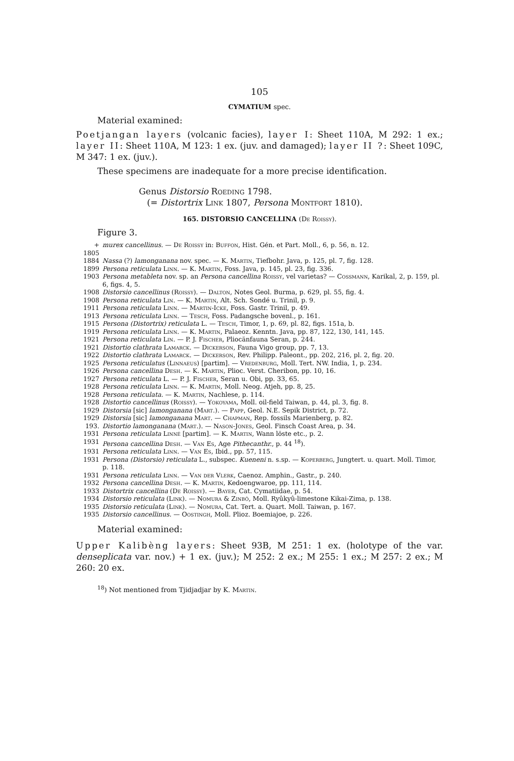105
CYMATIUM spec.
Material examined:
Poetjangan layers (volcanic facies), layer I: Sheet 110A, M 292: 1 ex.; layer II: Sheet 110A, M 123: 1 ex. (juv. and damaged); layer II ?: Sheet 109C, M 347: 1 ex. (juv.).
These specimens are inadequate for a more precise identification.
Genus Distorsio Roeding 1798.
(= Distortrix Link 1807, Persona Montfort 1810).
165. DISTORSIO CANCELLINA (De Roissy).
Figure 3.
+ 1805 murex cancellinus. — De Roissy in: Buffon, Hist. Gén. et Part. Moll., 6, p. 56, n. 12.
1884 Nassa (?) lamonganana nov. spec. — K. Martin, Tiefbohr. Java, p. 125, pl. 7, fig. 128.
1899 Persona reticulata Linn. — K. Martin, Foss. Java, p. 145, pl. 23, fig. 336.
1903 Persona metableta nov. sp. an Persona cancellina Roissy, vel varietas? — Cossmann, Karikal, 2, p. 159, pl. 6, figs. 4, 5.
1908 Distorsio cancellinus (Roissy). — Dalton, Notes Geol. Burma, p. 629, pl. 55, fig. 4.
1908 Persona reticulata Lin. — K. Martin, Alt. Sch. Sondé u. Trinil, p. 9.
1911 Persona reticulata Linn. — Martin-Icke, Foss. Gastr. Trinil, p. 49.
1913 Persona reticulata Linn. — Tesch, Foss. Padangsche bovenl., p. 161.
1915 Persona (Distortrix) reticulata L. — Tesch, Timor, 1, p. 69, pl. 82, figs. 151a, b.
1919 Persona reticulata Linn. — K. Martin, Palaeoz. Kenntn. Java, pp. 87, 122, 130, 141, 145.
1921 Persona reticulata Lin. — P. J. Fischer, Pliocänfauna Seran, p. 244.
1921 Distortio clathrata Lamarck. — Dickerson, Fauna Vigo group, pp. 7, 13.
1922 Distortio clathrata Lamarck. — Dickerson, Rev. Philipp. Paleont., pp. 202, 216, pl. 2, fig. 20.
1925 Persona reticulatus (Linnaeus) [partim]. — Vredenburg, Moll. Tert. NW. India, 1, p. 234.
1926 Persona cancellina Desh. — K. Martin, Plioc. Verst. Cheribon, pp. 10, 16.
1927 Persona reticulata L. — P. J. Fischer, Seran u. Obi, pp. 33, 65.
1928 Persona reticulata Linn. — K. Martin, Moll. Neog. Atjeh, pp. 8, 25.
1928 Persona reticulata. — K. Martin, Nachlese, p. 114.
1928 Distortio cancellinus (Roissy). — Yokoyama, Moll. oil-field Taiwan, p. 44, pl. 3, fig. 8.
1929 Distorsia [sic] lamonganana (Mart.). — Papp, Geol. N.E. Sepik District, p. 72.
1929 Distorsia [sic] lamonganana Mart. — Chapman, Rep. fossils Marienberg, p. 82.
193. Distortio lamonganana (Mart.). — Nason-Jones, Geol. Finsch Coast Area, p. 34.
1931 Persona reticulata Linné [partim]. — K. Martin, Wann löste etc., p. 2.
1931 Persona cancellina Desh. — Van Es, Age Pithecanthr., p. 44 <sup>18</sup>).
1931 Persona reticulata Linn. — Van Es, Ibid., pp. 57, 115.
1931 Persona (Distorsio) reticulata L., subspec. Kueneni n. s.sp. — Koperberg, Jungtert. u. quart. Moll. Timor, p. 118.
1931 Persona reticulata Linn. — Van der Vlerk, Caenoz. Amphin., Gastr., p. 240.
1932 Persona cancellina Desh. — K. Martin, Kedoengwaroe, pp. 111, 114.
1933 Distortrix cancellina (De Roissy). — Bayer, Cat. Cymatiidae, p. 54.
1934 Distorsio reticulata (Link). — Nomura & Zinbô, Moll. Ryûkyû-limestone Kikai-Zima, p. 138.
1935 Distorsio reticulata (Link). — Nomura, Cat. Tert. a. Quart. Moll. Taiwan, p. 167.
1935 Distorsio cancellinus. — Oostingh, Moll. Plioz. Boemiajoe, p. 226.
Material examined:
Upper Kalibèng layers: Sheet 93B, M 251: 1 ex. (holotype of the var. denseplicata var. nov.) + 1 ex. (juv.); M 252: 2 ex.; M 255: 1 ex.; M 257: 2 ex.; M 260: 20 ex.
<sup>18</sup>) Not mentioned from Tjidjadjar by K. Martin.